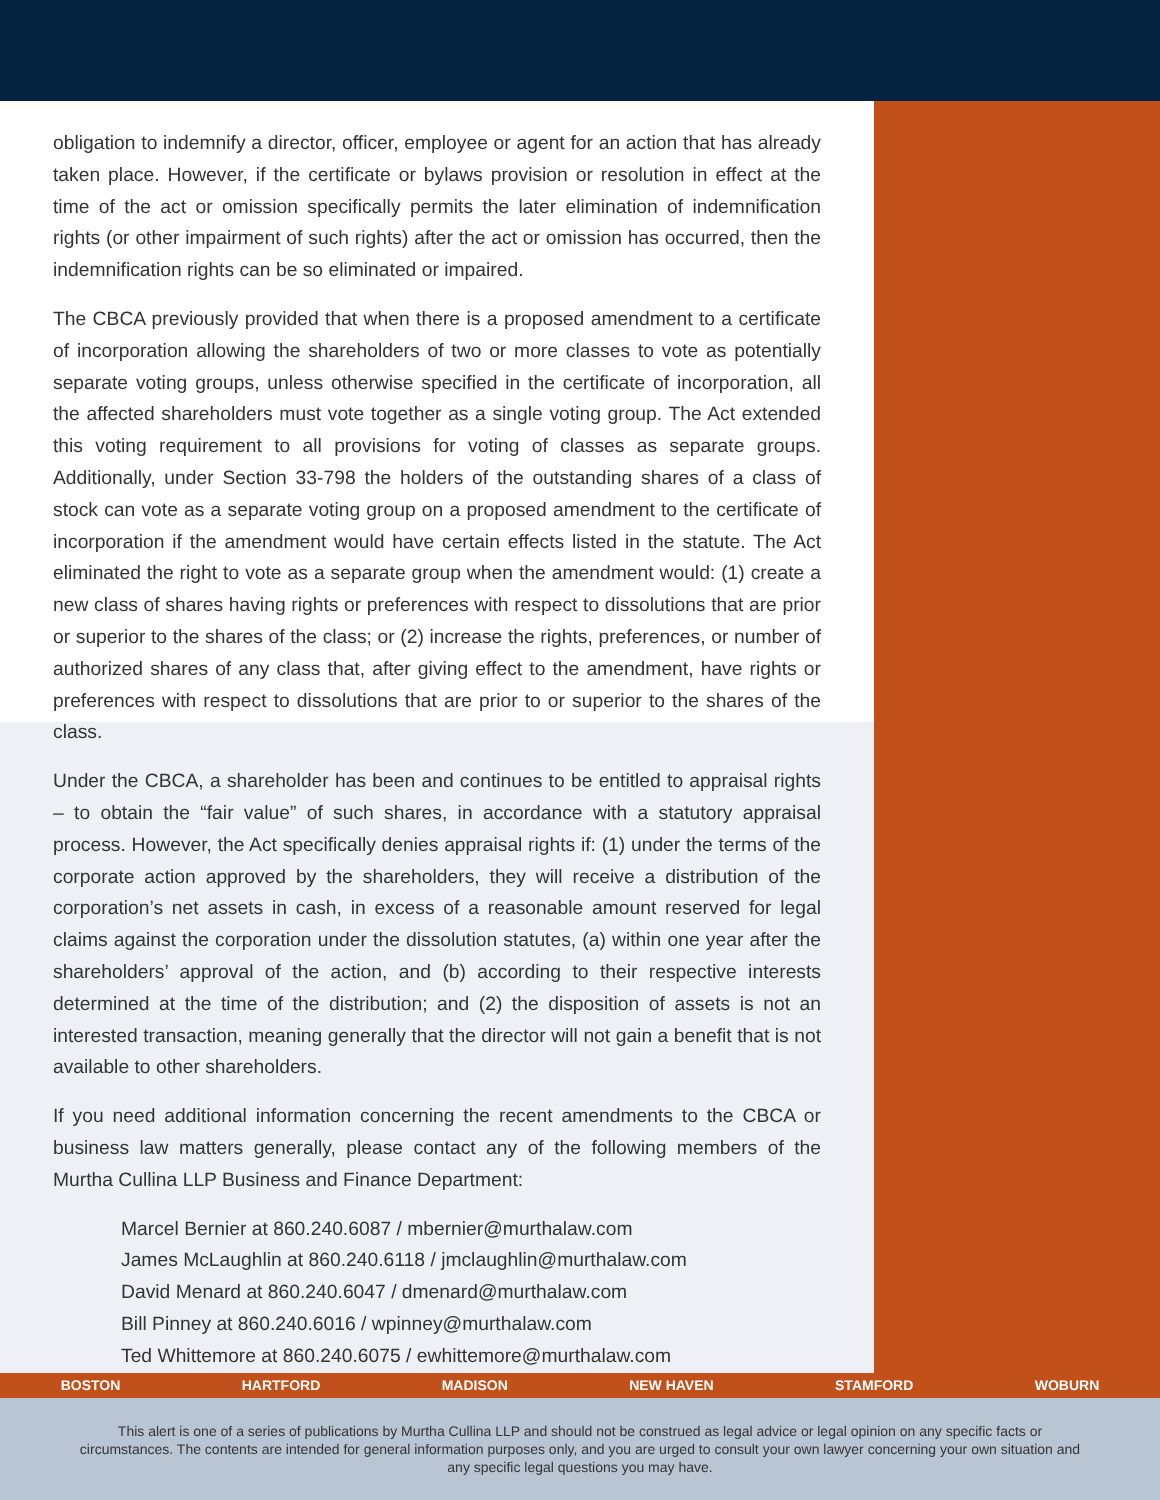obligation to indemnify a director, officer, employee or agent for an action that has already taken place. However, if the certificate or bylaws provision or resolution in effect at the time of the act or omission specifically permits the later elimination of indemnification rights (or other impairment of such rights) after the act or omission has occurred, then the indemnification rights can be so eliminated or impaired.
The CBCA previously provided that when there is a proposed amendment to a certificate of incorporation allowing the shareholders of two or more classes to vote as potentially separate voting groups, unless otherwise specified in the certificate of incorporation, all the affected shareholders must vote together as a single voting group. The Act extended this voting requirement to all provisions for voting of classes as separate groups. Additionally, under Section 33-798 the holders of the outstanding shares of a class of stock can vote as a separate voting group on a proposed amendment to the certificate of incorporation if the amendment would have certain effects listed in the statute. The Act eliminated the right to vote as a separate group when the amendment would: (1) create a new class of shares having rights or preferences with respect to dissolutions that are prior or superior to the shares of the class; or (2) increase the rights, preferences, or number of authorized shares of any class that, after giving effect to the amendment, have rights or preferences with respect to dissolutions that are prior to or superior to the shares of the class.
Under the CBCA, a shareholder has been and continues to be entitled to appraisal rights – to obtain the “fair value” of such shares, in accordance with a statutory appraisal process. However, the Act specifically denies appraisal rights if: (1) under the terms of the corporate action approved by the shareholders, they will receive a distribution of the corporation’s net assets in cash, in excess of a reasonable amount reserved for legal claims against the corporation under the dissolution statutes, (a) within one year after the shareholders’ approval of the action, and (b) according to their respective interests determined at the time of the distribution; and (2) the disposition of assets is not an interested transaction, meaning generally that the director will not gain a benefit that is not available to other shareholders.
If you need additional information concerning the recent amendments to the CBCA or business law matters generally, please contact any of the following members of the Murtha Cullina LLP Business and Finance Department:
Marcel Bernier at 860.240.6087 / mbernier@murthalaw.com
James McLaughlin at 860.240.6118 / jmclaughlin@murthalaw.com
David Menard at 860.240.6047 / dmenard@murthalaw.com
Bill Pinney at 860.240.6016 / wpinney@murthalaw.com
Ted Whittemore at 860.240.6075 / ewhittemore@murthalaw.com
BOSTON HARTFORD MADISON NEW HAVEN STAMFORD WOBURN
This alert is one of a series of publications by Murtha Cullina LLP and should not be construed as legal advice or legal opinion on any specific facts or circumstances. The contents are intended for general information purposes only, and you are urged to consult your own lawyer concerning your own situation and any specific legal questions you may have.